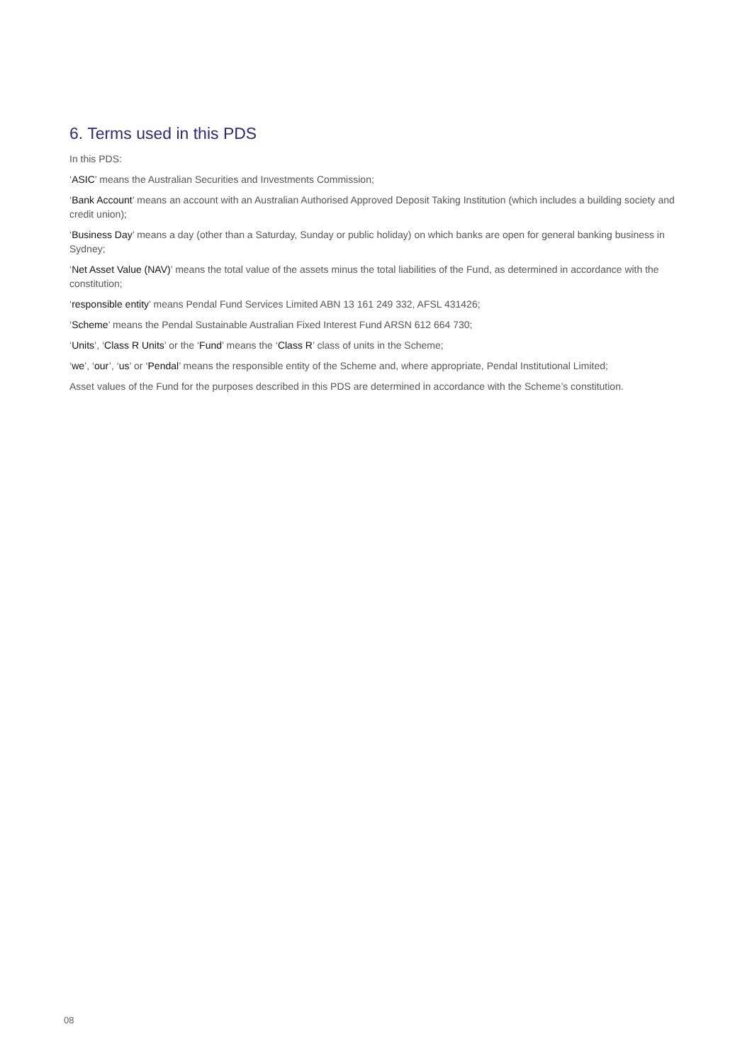6. Terms used in this PDS
In this PDS:
‘ASIC’ means the Australian Securities and Investments Commission;
‘Bank Account’ means an account with an Australian Authorised Approved Deposit Taking Institution (which includes a building society and credit union);
‘Business Day’ means a day (other than a Saturday, Sunday or public holiday) on which banks are open for general banking business in Sydney;
‘Net Asset Value (NAV)’ means the total value of the assets minus the total liabilities of the Fund, as determined in accordance with the constitution;
‘responsible entity’ means Pendal Fund Services Limited ABN 13 161 249 332, AFSL 431426;
‘Scheme’ means the Pendal Sustainable Australian Fixed Interest Fund ARSN 612 664 730;
‘Units’, ‘Class R Units’ or the ‘Fund’ means the ‘Class R’ class of units in the Scheme;
‘we’, ‘our’, ‘us’ or ‘Pendal’ means the responsible entity of the Scheme and, where appropriate, Pendal Institutional Limited;
Asset values of the Fund for the purposes described in this PDS are determined in accordance with the Scheme’s constitution.
08